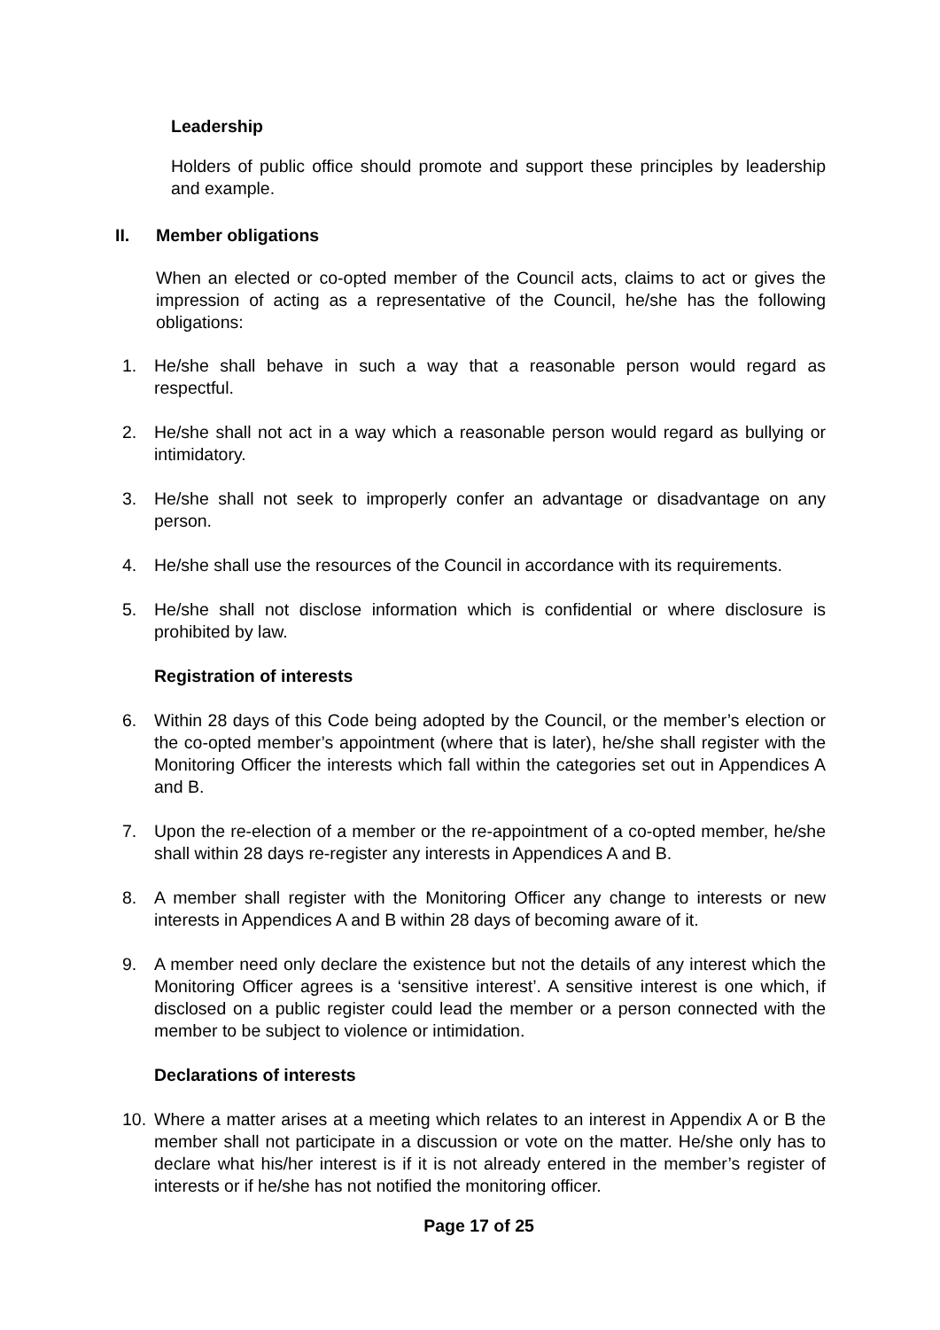Leadership
Holders of public office should promote and support these principles by leadership and example.
II. Member obligations
When an elected or co-opted member of the Council acts, claims to act or gives the impression of acting as a representative of the Council, he/she has the following obligations:
1. He/she shall behave in such a way that a reasonable person would regard as respectful.
2. He/she shall not act in a way which a reasonable person would regard as bullying or intimidatory.
3. He/she shall not seek to improperly confer an advantage or disadvantage on any person.
4. He/she shall use the resources of the Council in accordance with its requirements.
5. He/she shall not disclose information which is confidential or where disclosure is prohibited by law.
Registration of interests
6. Within 28 days of this Code being adopted by the Council, or the member’s election or the co-opted member’s appointment (where that is later), he/she shall register with the Monitoring Officer the interests which fall within the categories set out in Appendices A and B.
7. Upon the re-election of a member or the re-appointment of a co-opted member, he/she shall within 28 days re-register any interests in Appendices A and B.
8. A member shall register with the Monitoring Officer any change to interests or new interests in Appendices A and B within 28 days of becoming aware of it.
9. A member need only declare the existence but not the details of any interest which the Monitoring Officer agrees is a ‘sensitive interest’. A sensitive interest is one which, if disclosed on a public register could lead the member or a person connected with the member to be subject to violence or intimidation.
Declarations of interests
10. Where a matter arises at a meeting which relates to an interest in Appendix A or B the member shall not participate in a discussion or vote on the matter. He/she only has to declare what his/her interest is if it is not already entered in the member’s register of interests or if he/she has not notified the monitoring officer.
Page 17 of 25